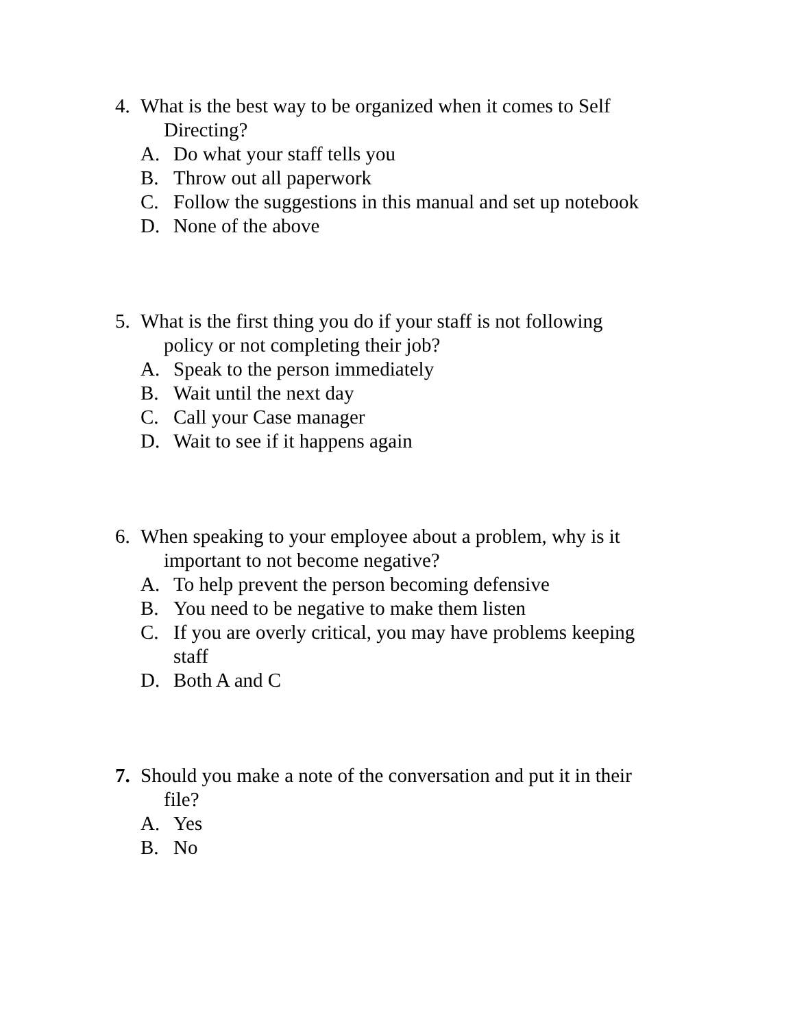4. What is the best way to be organized when it comes to Self
Directing?
A. Do what your staff tells you
B. Throw out all paperwork
C. Follow the suggestions in this manual and set up notebook
D. None of the above
5. What is the first thing you do if your staff is not following
policy or not completing their job?
A. Speak to the person immediately
B. Wait until the next day
C. Call your Case manager
D. Wait to see if it happens again
6. When speaking to your employee about a problem, why is it
important to not become negative?
A. To help prevent the person becoming defensive
B. You need to be negative to make them listen
C. If you are overly critical, you may have problems keeping staff
D. Both A and C
7. Should you make a note of the conversation and put it in their
file?
A. Yes
B. No